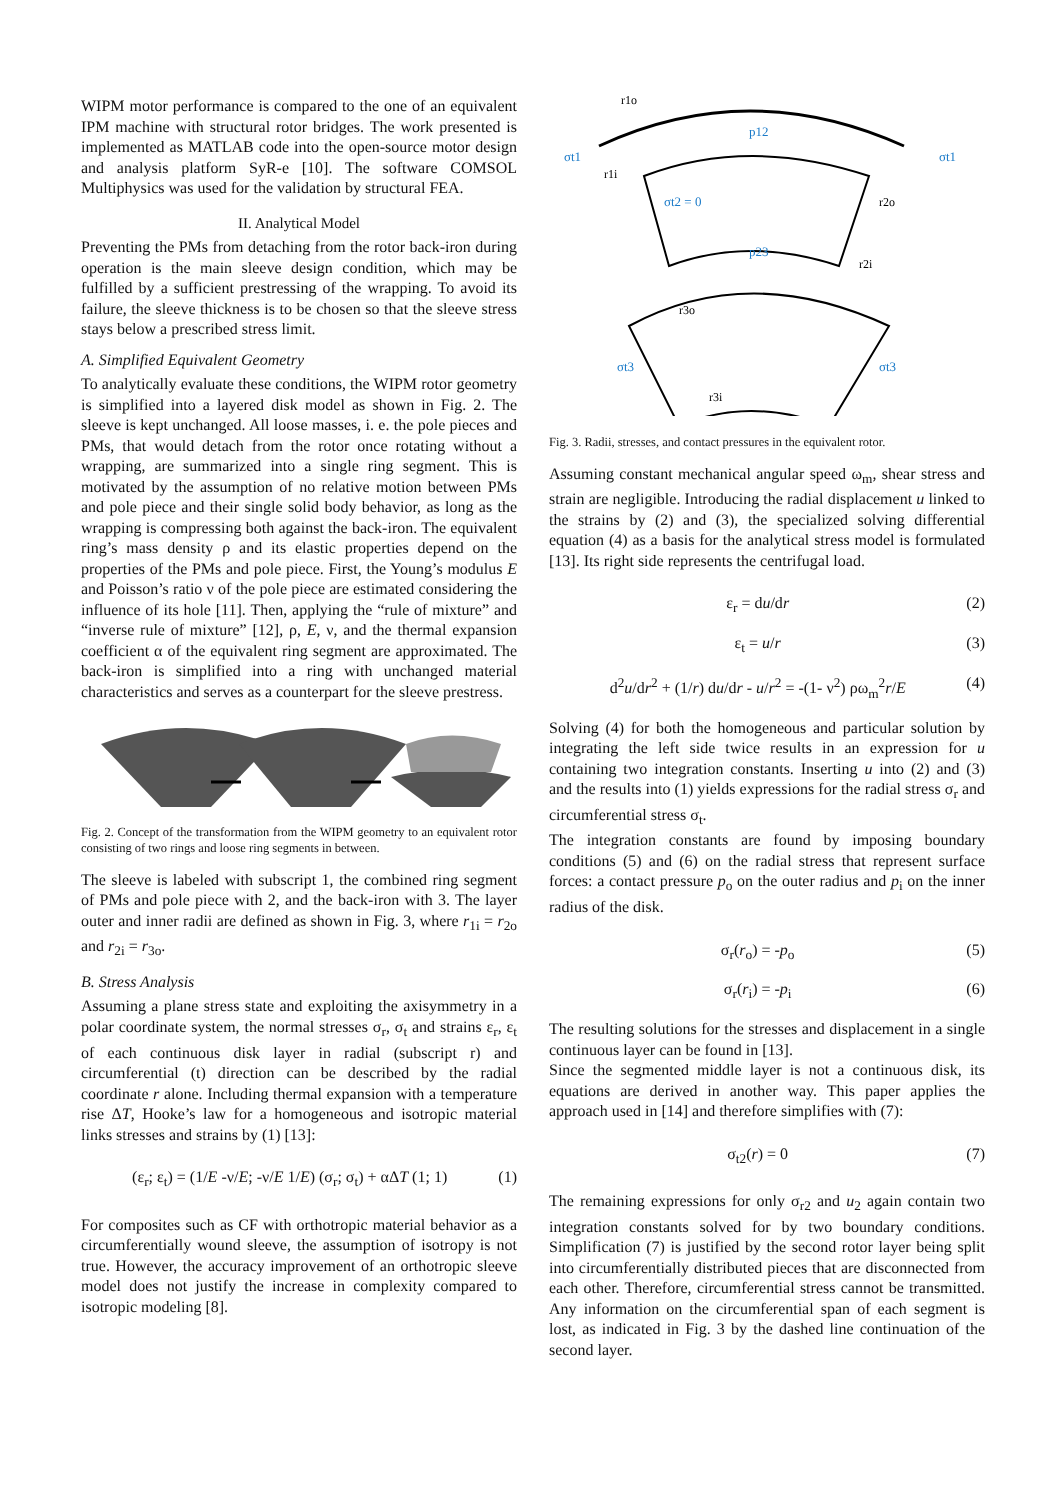WIPM motor performance is compared to the one of an equivalent IPM machine with structural rotor bridges. The work presented is implemented as MATLAB code into the open-source motor design and analysis platform SyR-e [10]. The software COMSOL Multiphysics was used for the validation by structural FEA.
II. Analytical Model
Preventing the PMs from detaching from the rotor back-iron during operation is the main sleeve design condition, which may be fulfilled by a sufficient prestressing of the wrapping. To avoid its failure, the sleeve thickness is to be chosen so that the sleeve stress stays below a prescribed stress limit.
A. Simplified Equivalent Geometry
To analytically evaluate these conditions, the WIPM rotor geometry is simplified into a layered disk model as shown in Fig. 2. The sleeve is kept unchanged. All loose masses, i. e. the pole pieces and PMs, that would detach from the rotor once rotating without a wrapping, are summarized into a single ring segment. This is motivated by the assumption of no relative motion between PMs and pole piece and their single solid body behavior, as long as the wrapping is compressing both against the back-iron. The equivalent ring’s mass density ρ and its elastic properties depend on the properties of the PMs and pole piece. First, the Young’s modulus E and Poisson’s ratio ν of the pole piece are estimated considering the influence of its hole [11]. Then, applying the “rule of mixture” and “inverse rule of mixture” [12], ρ, E, ν, and the thermal expansion coefficient α of the equivalent ring segment are approximated. The back-iron is simplified into a ring with unchanged material characteristics and serves as a counterpart for the sleeve prestress.
Fig. 2. Concept of the transformation from the WIPM geometry to an equivalent rotor consisting of two rings and loose ring segments in between.
The sleeve is labeled with subscript 1, the combined ring segment of PMs and pole piece with 2, and the back-iron with 3. The layer outer and inner radii are defined as shown in Fig. 3, where r<sub>1i</sub> = r<sub>2o</sub> and r<sub>2i</sub> = r<sub>3o</sub>.
B. Stress Analysis
Assuming a plane stress state and exploiting the axisymmetry in a polar coordinate system, the normal stresses σ<sub>r</sub>, σ<sub>t</sub> and strains ε<sub>r</sub>, ε<sub>t</sub> of each continuous disk layer in radial (subscript r) and circumferential (t) direction can be described by the radial coordinate r alone. Including thermal expansion with a temperature rise ΔT, Hooke’s law for a homogeneous and isotropic material links stresses and strains by (1) [13]:
(ε<sub>r</sub>; ε<sub>t</sub>) = (1/E -ν/E; -ν/E 1/E) (σ<sub>r</sub>; σ<sub>t</sub>) + αΔT (1; 1) (1)
For composites such as CF with orthotropic material behavior as a circumferentially wound sleeve, the assumption of isotropy is not true. However, the accuracy improvement of an orthotropic sleeve model does not justify the increase in complexity compared to isotropic modeling [8].
p12
σt2 = 0
p23
σt1
σt1
σt3
σt3
r1o
r1i
r2o
r2i
r3o
r3i
Fig. 3. Radii, stresses, and contact pressures in the equivalent rotor.
Assuming constant mechanical angular speed ω<sub>m</sub>, shear stress and strain are negligible. Introducing the radial displacement u linked to the strains by (2) and (3), the specialized solving differential equation (4) as a basis for the analytical stress model is formulated [13]. Its right side represents the centrifugal load.
ε<sub>r</sub> = du/dr (2)
ε<sub>t</sub> = u/r (3)
d<sup>2</sup>u/dr<sup>2</sup> + (1/r) du/dr - u/r<sup>2</sup> = -(1- ν<sup>2</sup>) ρω<sub>m</sub><sup>2</sup>r/E (4)
Solving (4) for both the homogeneous and particular solution by integrating the left side twice results in an expression for u containing two integration constants. Inserting u into (2) and (3) and the results into (1) yields expressions for the radial stress σ<sub>r</sub> and circumferential stress σ<sub>t</sub>.
The integration constants are found by imposing boundary conditions (5) and (6) on the radial stress that represent surface forces: a contact pressure p<sub>o</sub> on the outer radius and p<sub>i</sub> on the inner radius of the disk.
σ<sub>r</sub>(r<sub>o</sub>) = -p<sub>o</sub> (5)
σ<sub>r</sub>(r<sub>i</sub>) = -p<sub>i</sub> (6)
The resulting solutions for the stresses and displacement in a single continuous layer can be found in [13].
Since the segmented middle layer is not a continuous disk, its equations are derived in another way. This paper applies the approach used in [14] and therefore simplifies with (7):
σ<sub>t2</sub>(r) = 0 (7)
The remaining expressions for only σ<sub>r2</sub> and u<sub>2</sub> again contain two integration constants solved for by two boundary conditions. Simplification (7) is justified by the second rotor layer being split into circumferentially distributed pieces that are disconnected from each other. Therefore, circumferential stress cannot be transmitted. Any information on the circumferential span of each segment is lost, as indicated in Fig. 3 by the dashed line continuation of the second layer.